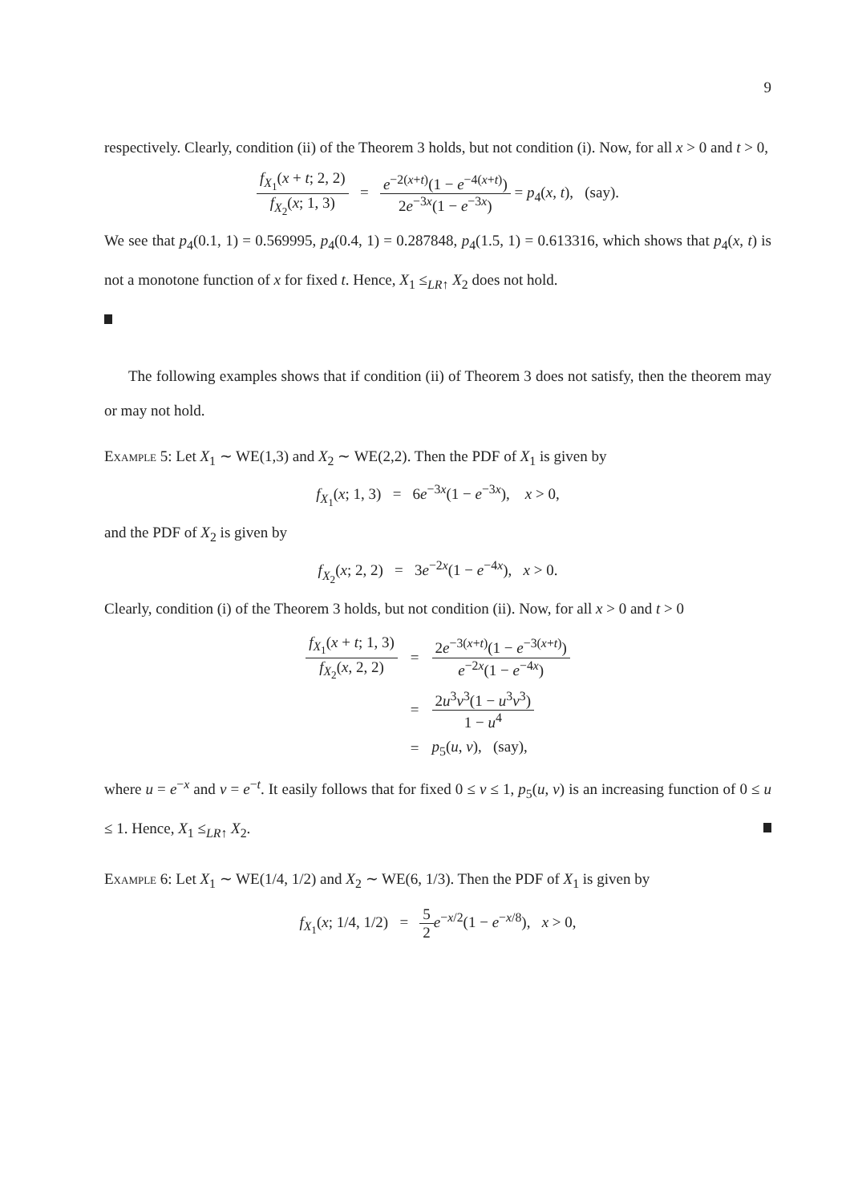9
respectively. Clearly, condition (ii) of the Theorem 3 holds, but not condition (i). Now, for all x > 0 and t > 0,
f<sub>X<sub>1</sub></sub>(x + t; 2, 2) f<sub>X<sub>2</sub></sub>(x; 1, 3) = e<sup>−2(x+t)</sup>(1 − e<sup>−4(x+t)</sup>) 2e<sup>−3x</sup>(1 − e<sup>−3x</sup>) = p<sub>4</sub>(x, t), (say).
We see that p<sub>4</sub>(0.1, 1) = 0.569995, p<sub>4</sub>(0.4, 1) = 0.287848, p<sub>4</sub>(1.5, 1) = 0.613316, which shows that p<sub>4</sub>(x, t) is not a monotone function of x for fixed t. Hence, X<sub>1</sub> ≤<sub>LR↑</sub> X<sub>2</sub> does not hold.
The following examples shows that if condition (ii) of Theorem 3 does not satisfy, then the theorem may or may not hold.
Example 5: Let X<sub>1</sub> ∼ WE(1,3) and X<sub>2</sub> ∼ WE(2,2). Then the PDF of X<sub>1</sub> is given by
f<sub>X<sub>1</sub></sub>(x; 1, 3) = 6e<sup>−3x</sup>(1 − e<sup>−3x</sup>), x > 0,
and the PDF of X<sub>2</sub> is given by
f<sub>X<sub>2</sub></sub>(x; 2, 2) = 3e<sup>−2x</sup>(1 − e<sup>−4x</sup>), x > 0.
Clearly, condition (i) of the Theorem 3 holds, but not condition (ii). Now, for all x > 0 and t > 0
| f<sub>X<sub>1</sub></sub>( x + t ; 1, 3) f<sub>X<sub>2</sub></sub>( x , 2, 2) | = | 2 e<sup>−3(x+t)</sup>(1 − e<sup>−3(x+t)</sup>) e<sup>−2x</sup>(1 − e<sup>−4x</sup>) |
| | = | 2 u<sup>3</sup> v<sup>3</sup>(1 − u<sup>3</sup> v<sup>3</sup>) 1 − u<sup>4</sup> |
| | = | p<sub>5</sub>( u , v ), (say), |
where u = e<sup>−x</sup> and v = e<sup>−t</sup>. It easily follows that for fixed 0 ≤ v ≤ 1, p<sub>5</sub>(u, v) is an increasing function of 0 ≤ u ≤ 1. Hence, X<sub>1</sub> ≤<sub>LR↑</sub> X<sub>2</sub>.
Example 6: Let X<sub>1</sub> ∼ WE(1/4, 1/2) and X<sub>2</sub> ∼ WE(6, 1/3). Then the PDF of X<sub>1</sub> is given by
f<sub>X<sub>1</sub></sub>(x; 1/4, 1/2) = 5 2 e<sup>−x/2</sup>(1 − e<sup>−x/8</sup>), x > 0,